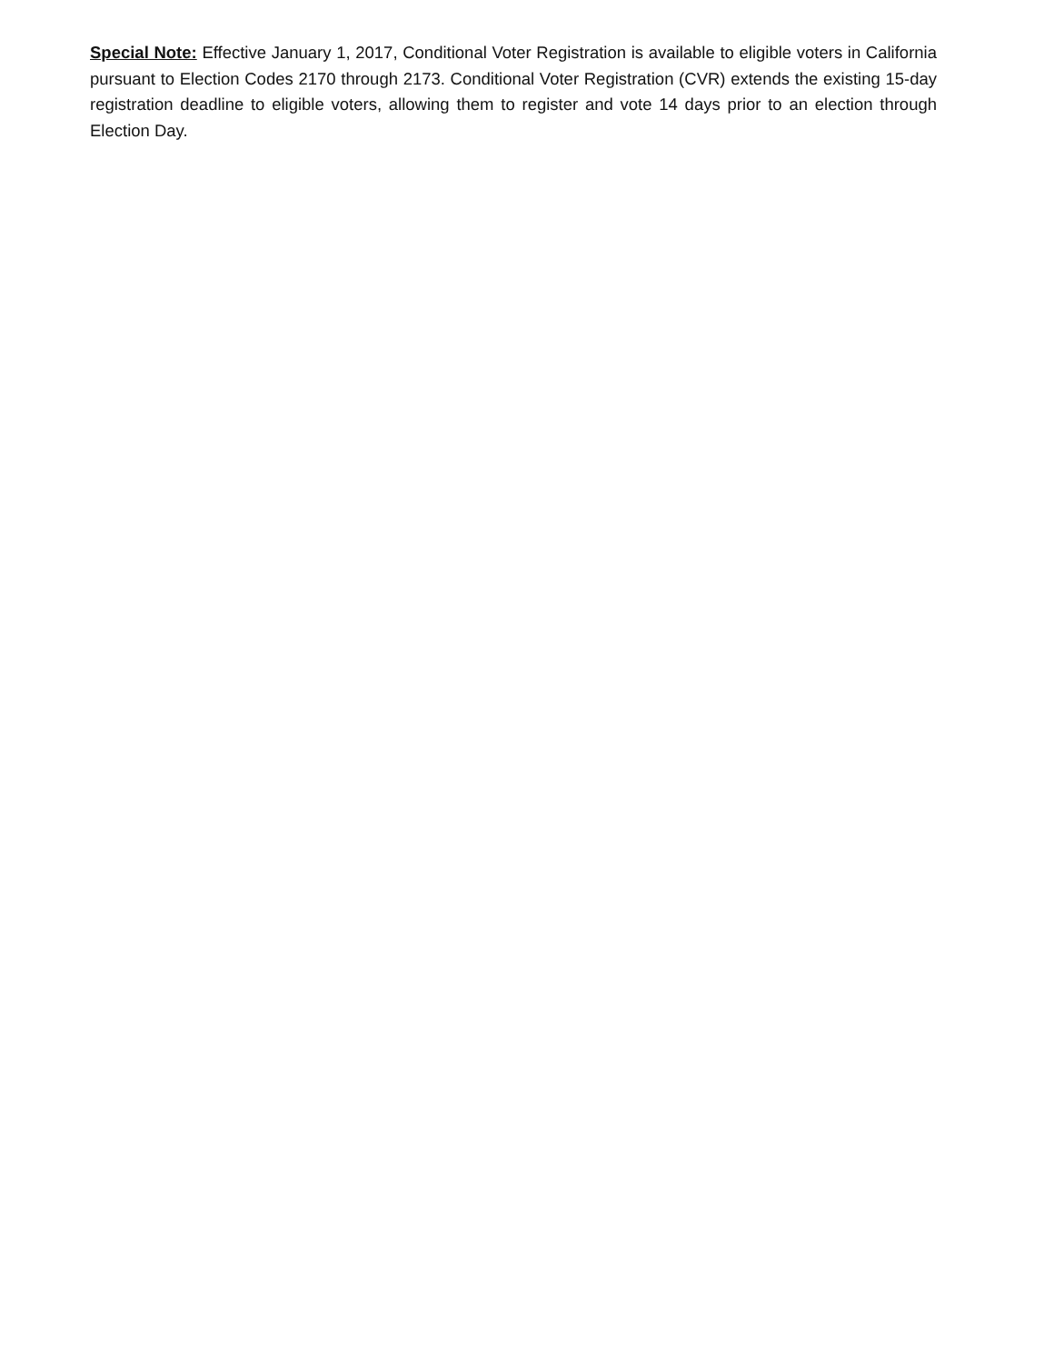Special Note: Effective January 1, 2017, Conditional Voter Registration is available to eligible voters in California pursuant to Election Codes 2170 through 2173. Conditional Voter Registration (CVR) extends the existing 15-day registration deadline to eligible voters, allowing them to register and vote 14 days prior to an election through Election Day.